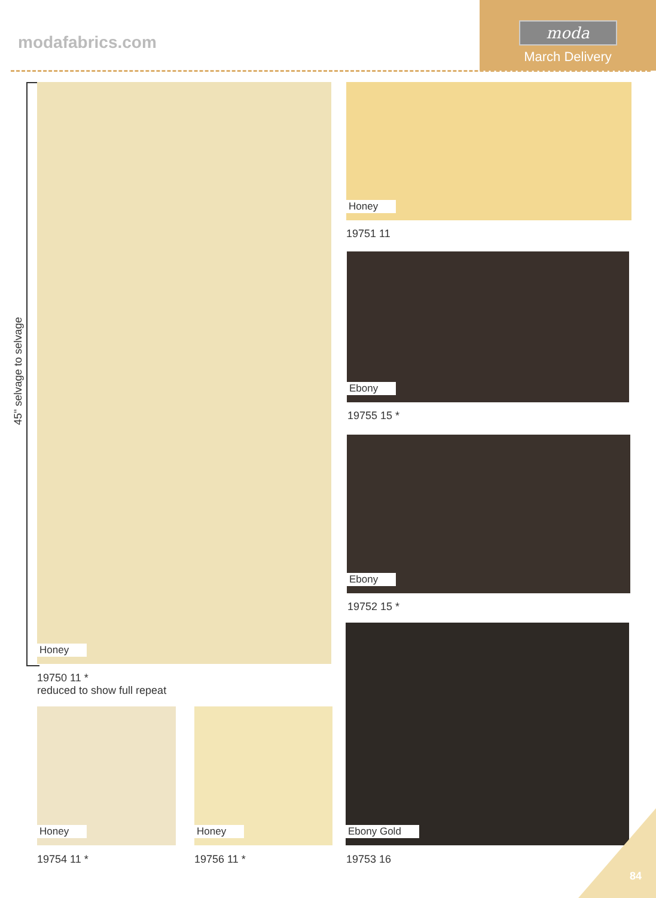modafabrics.com
moda
March Delivery
45" selvage to selvage
Honey
19750 11 *
reduced to show full repeat
Honey
19751 11
Ebony
19755 15 *
Ebony
19752 15 *
Ebony Gold
19753 16
Honey
19754 11 *
Honey
19756 11 *
84